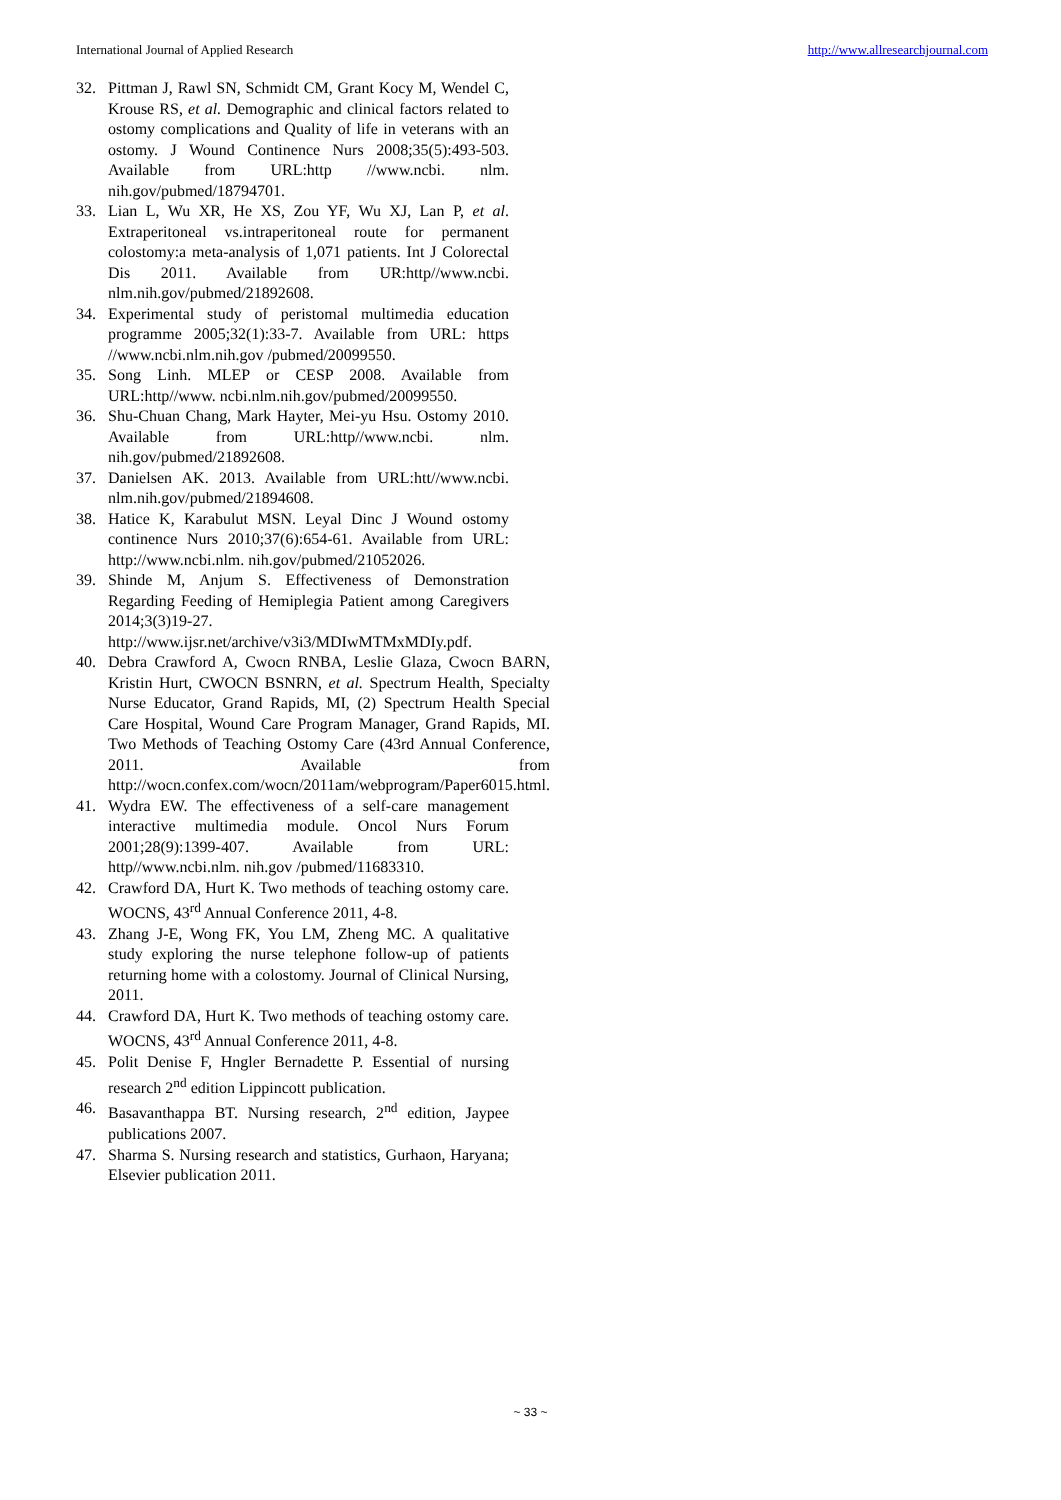International Journal of Applied Research http://www.allresearchjournal.com
32. Pittman J, Rawl SN, Schmidt CM, Grant Kocy M, Wendel C, Krouse RS, et al. Demographic and clinical factors related to ostomy complications and Quality of life in veterans with an ostomy. J Wound Continence Nurs 2008;35(5):493-503. Available from URL:http //www.ncbi. nlm. nih.gov/pubmed/18794701.
33. Lian L, Wu XR, He XS, Zou YF, Wu XJ, Lan P, et al. Extraperitoneal vs.intraperitoneal route for permanent colostomy:a meta-analysis of 1,071 patients. Int J Colorectal Dis 2011. Available from UR:http//www.ncbi. nlm.nih.gov/pubmed/21892608.
34. Experimental study of peristomal multimedia education programme 2005;32(1):33-7. Available from URL: https //www.ncbi.nlm.nih.gov /pubmed/20099550.
35. Song Linh. MLEP or CESP 2008. Available from URL:http//www. ncbi.nlm.nih.gov/pubmed/20099550.
36. Shu-Chuan Chang, Mark Hayter, Mei-yu Hsu. Ostomy 2010. Available from URL:http//www.ncbi. nlm. nih.gov/pubmed/21892608.
37. Danielsen AK. 2013. Available from URL:htt//www.ncbi. nlm.nih.gov/pubmed/21894608.
38. Hatice K, Karabulut MSN. Leyal Dinc J Wound ostomy continence Nurs 2010;37(6):654-61. Available from URL: http://www.ncbi.nlm. nih.gov/pubmed/21052026.
39. Shinde M, Anjum S. Effectiveness of Demonstration Regarding Feeding of Hemiplegia Patient among Caregivers 2014;3(3)19-27. http://www.ijsr.net/archive/v3i3/MDIwMTMxMDIy.pdf.
40. Debra Crawford A, Cwocn RNBA, Leslie Glaza, Cwocn BARN, Kristin Hurt, CWOCN BSNRN, et al. Spectrum Health, Specialty Nurse Educator, Grand Rapids, MI, (2) Spectrum Health Special Care Hospital, Wound Care Program Manager, Grand Rapids, MI. Two Methods of Teaching Ostomy Care (43rd Annual Conference, 2011. Available from http://wocn.confex.com/wocn/2011am/webprogram/Paper6015.html.
41. Wydra EW. The effectiveness of a self-care management interactive multimedia module. Oncol Nurs Forum 2001;28(9):1399-407. Available from URL: http//www.ncbi.nlm. nih.gov /pubmed/11683310.
42. Crawford DA, Hurt K. Two methods of teaching ostomy care. WOCNS, 43<sup>rd</sup> Annual Conference 2011, 4-8.
43. Zhang J-E, Wong FK, You LM, Zheng MC. A qualitative study exploring the nurse telephone follow-up of patients returning home with a colostomy. Journal of Clinical Nursing, 2011.
44. Crawford DA, Hurt K. Two methods of teaching ostomy care. WOCNS, 43<sup>rd</sup> Annual Conference 2011, 4-8.
45. Polit Denise F, Hngler Bernadette P. Essential of nursing research 2<sup>nd</sup> edition Lippincott publication.
46. Basavanthappa BT. Nursing research, 2<sup>nd</sup> edition, Jaypee publications 2007.
47. Sharma S. Nursing research and statistics, Gurhaon, Haryana; Elsevier publication 2011.
~ 33 ~